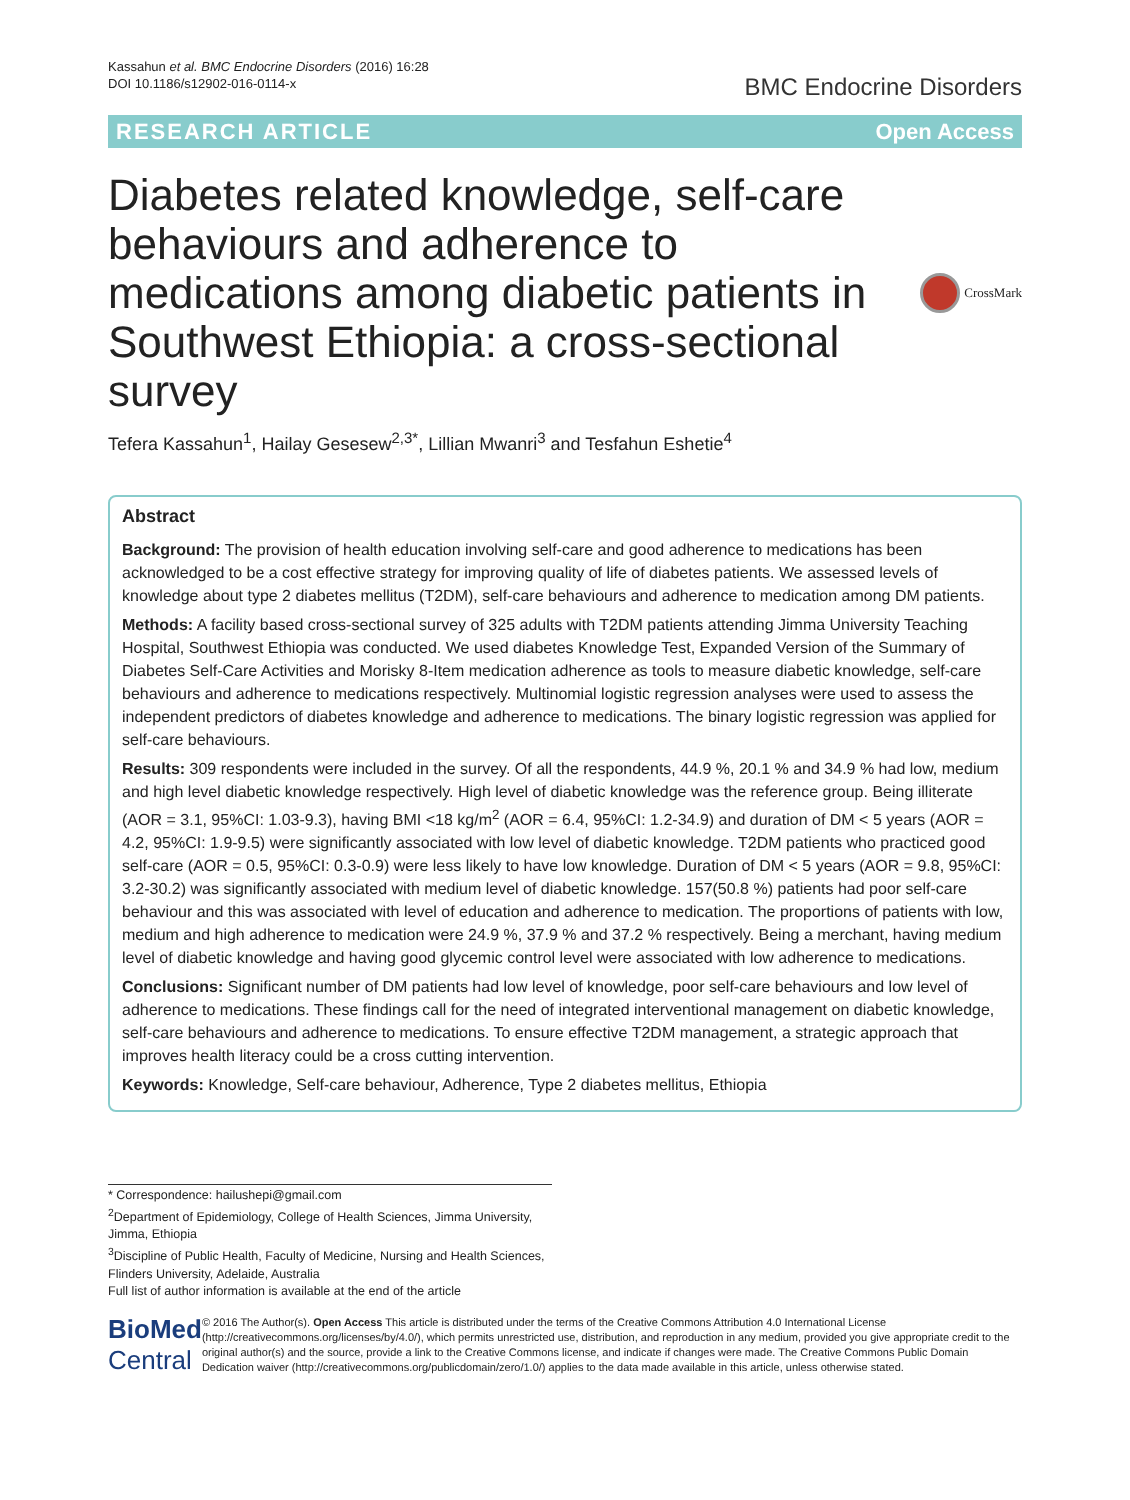Kassahun et al. BMC Endocrine Disorders (2016) 16:28
DOI 10.1186/s12902-016-0114-x
BMC Endocrine Disorders
RESEARCH ARTICLE Open Access
Diabetes related knowledge, self-care behaviours and adherence to medications among diabetic patients in Southwest Ethiopia: a cross-sectional survey
CrossMark
Tefera Kassahun<sup>1</sup>, Hailay Gesesew<sup>2,3*</sup>, Lillian Mwanri<sup>3</sup> and Tesfahun Eshetie<sup>4</sup>
Abstract
Background: The provision of health education involving self-care and good adherence to medications has been acknowledged to be a cost effective strategy for improving quality of life of diabetes patients. We assessed levels of knowledge about type 2 diabetes mellitus (T2DM), self-care behaviours and adherence to medication among DM patients.
Methods: A facility based cross-sectional survey of 325 adults with T2DM patients attending Jimma University Teaching Hospital, Southwest Ethiopia was conducted. We used diabetes Knowledge Test, Expanded Version of the Summary of Diabetes Self-Care Activities and Morisky 8-Item medication adherence as tools to measure diabetic knowledge, self-care behaviours and adherence to medications respectively. Multinomial logistic regression analyses were used to assess the independent predictors of diabetes knowledge and adherence to medications. The binary logistic regression was applied for self-care behaviours.
Results: 309 respondents were included in the survey. Of all the respondents, 44.9 %, 20.1 % and 34.9 % had low, medium and high level diabetic knowledge respectively. High level of diabetic knowledge was the reference group. Being illiterate (AOR = 3.1, 95%CI: 1.03-9.3), having BMI <18 kg/m<sup>2</sup> (AOR = 6.4, 95%CI: 1.2-34.9) and duration of DM < 5 years (AOR = 4.2, 95%CI: 1.9-9.5) were significantly associated with low level of diabetic knowledge. T2DM patients who practiced good self-care (AOR = 0.5, 95%CI: 0.3-0.9) were less likely to have low knowledge. Duration of DM < 5 years (AOR = 9.8, 95%CI: 3.2-30.2) was significantly associated with medium level of diabetic knowledge. 157(50.8 %) patients had poor self-care behaviour and this was associated with level of education and adherence to medication. The proportions of patients with low, medium and high adherence to medication were 24.9 %, 37.9 % and 37.2 % respectively. Being a merchant, having medium level of diabetic knowledge and having good glycemic control level were associated with low adherence to medications.
Conclusions: Significant number of DM patients had low level of knowledge, poor self-care behaviours and low level of adherence to medications. These findings call for the need of integrated interventional management on diabetic knowledge, self-care behaviours and adherence to medications. To ensure effective T2DM management, a strategic approach that improves health literacy could be a cross cutting intervention.
Keywords: Knowledge, Self-care behaviour, Adherence, Type 2 diabetes mellitus, Ethiopia
* Correspondence: hailushepi@gmail.com
<sup>2</sup> Department of Epidemiology, College of Health Sciences, Jimma University, Jimma, Ethiopia
<sup>3</sup> Discipline of Public Health, Faculty of Medicine, Nursing and Health Sciences, Flinders University, Adelaide, Australia
Full list of author information is available at the end of the article
BioMed Central
© 2016 The Author(s). Open Access This article is distributed under the terms of the Creative Commons Attribution 4.0 International License (http://creativecommons.org/licenses/by/4.0/), which permits unrestricted use, distribution, and reproduction in any medium, provided you give appropriate credit to the original author(s) and the source, provide a link to the Creative Commons license, and indicate if changes were made. The Creative Commons Public Domain Dedication waiver (http://creativecommons.org/publicdomain/zero/1.0/) applies to the data made available in this article, unless otherwise stated.